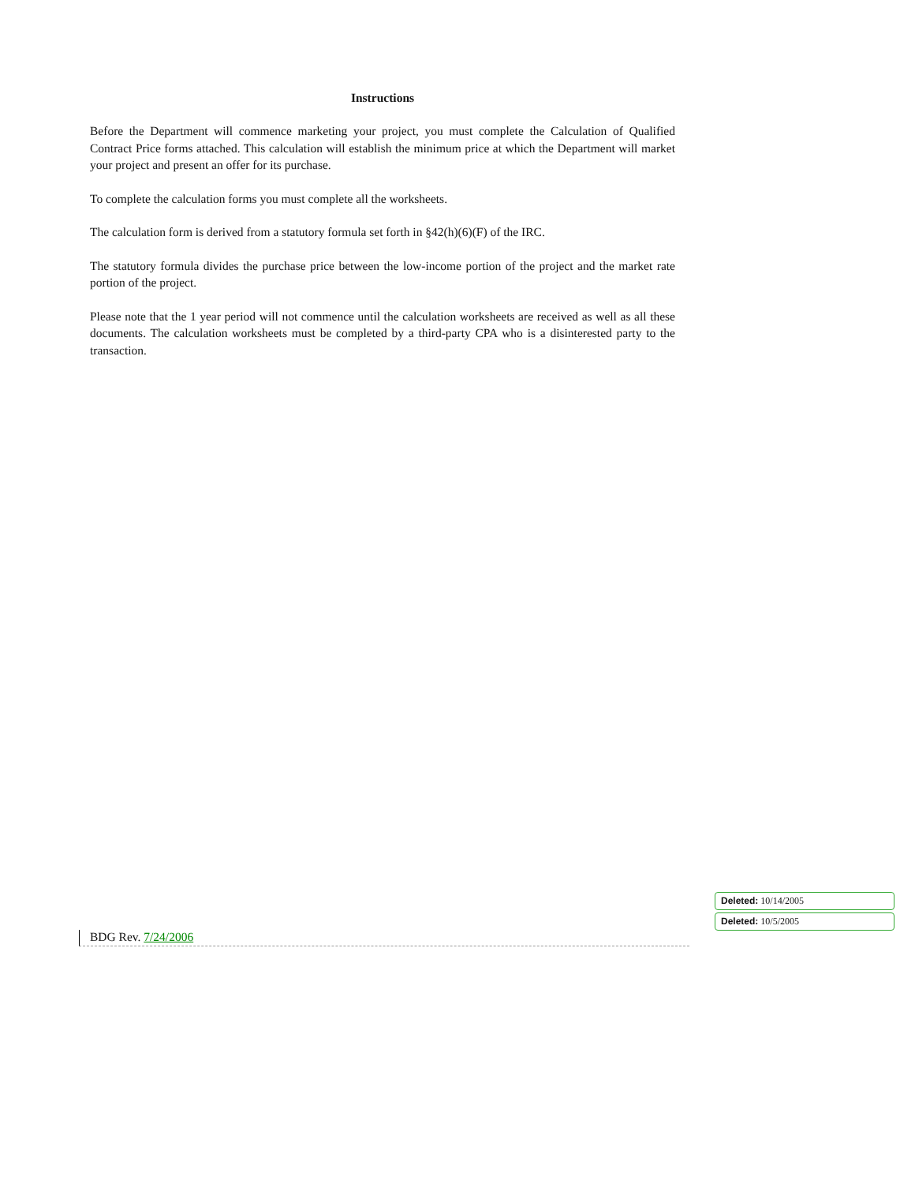Instructions
Before the Department will commence marketing your project, you must complete the Calculation of Qualified Contract Price forms attached. This calculation will establish the minimum price at which the Department will market your project and present an offer for its purchase.
To complete the calculation forms you must complete all the worksheets.
The calculation form is derived from a statutory formula set forth in §42(h)(6)(F) of the IRC.
The statutory formula divides the purchase price between the low-income portion of the project and the market rate portion of the project.
Please note that the 1 year period will not commence until the calculation worksheets are received as well as all these documents. The calculation worksheets must be completed by a third-party CPA who is a disinterested party to the transaction.
BDG Rev. 7/24/2006
Deleted: 10/14/2005
Deleted: 10/5/2005